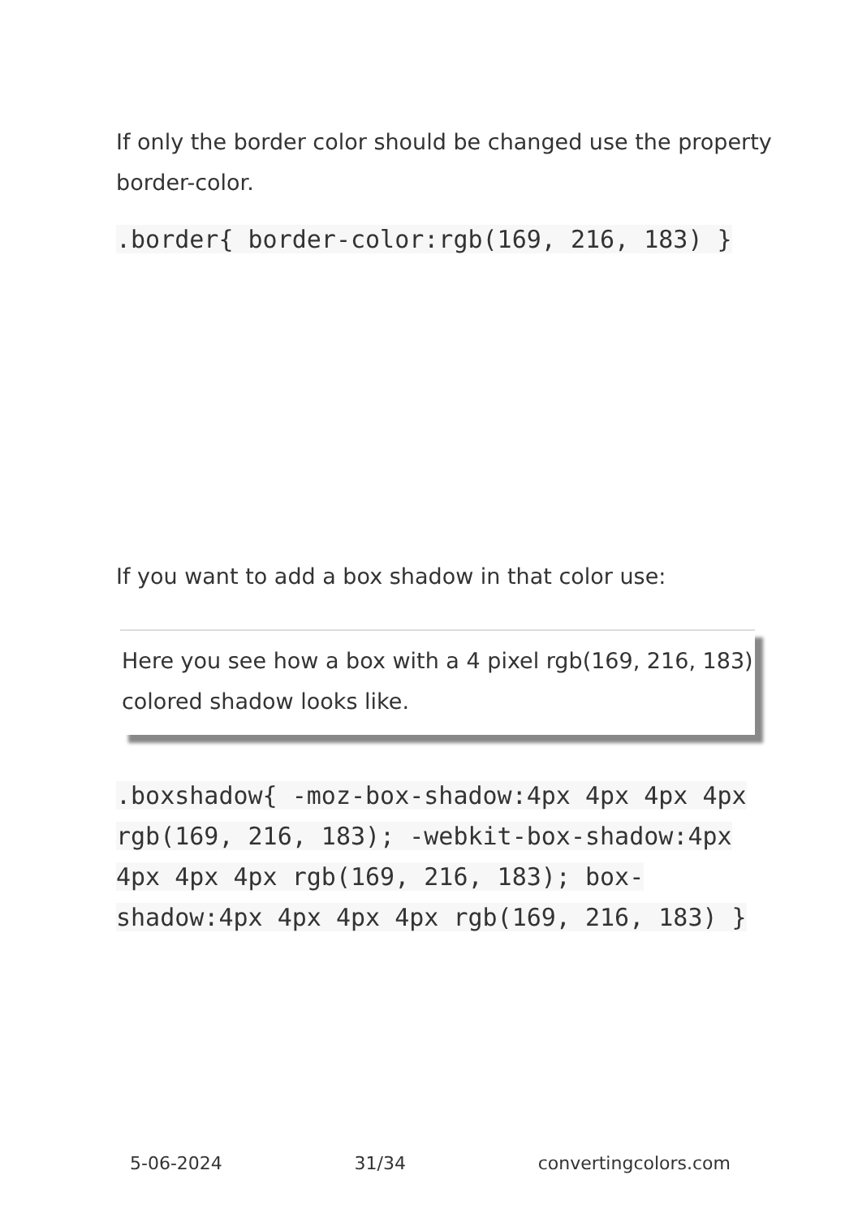If only the border color should be changed use the property border-color.
.border{ border-color:rgb(169, 216, 183) }
If you want to add a box shadow in that color use:
Here you see how a box with a 4 pixel rgb(169, 216, 183) colored shadow looks like.
.boxshadow{ -moz-box-shadow:4px 4px 4px 4px rgb(169, 216, 183); -webkit-box-shadow:4px 4px 4px 4px rgb(169, 216, 183); box-shadow:4px 4px 4px 4px rgb(169, 216, 183) }
5-06-2024 31/34 convertingcolors.com